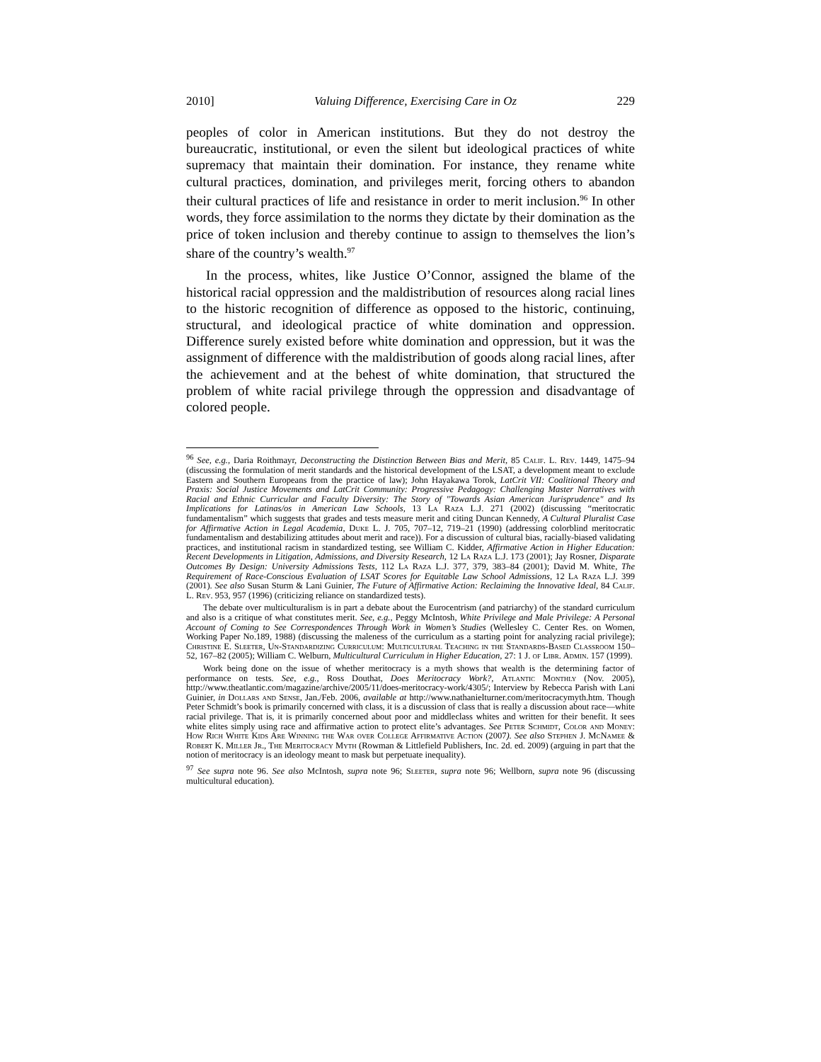2010] Valuing Difference, Exercising Care in Oz 229
peoples of color in American institutions. But they do not destroy the bureaucratic, institutional, or even the silent but ideological practices of white supremacy that maintain their domination. For instance, they rename white cultural practices, domination, and privileges merit, forcing others to abandon their cultural practices of life and resistance in order to merit inclusion.<sup>96</sup> In other words, they force assimilation to the norms they dictate by their domination as the price of token inclusion and thereby continue to assign to themselves the lion’s share of the country’s wealth.<sup>97</sup>
In the process, whites, like Justice O’Connor, assigned the blame of the historical racial oppression and the maldistribution of resources along racial lines to the historic recognition of difference as opposed to the historic, continuing, structural, and ideological practice of white domination and oppression. Difference surely existed before white domination and oppression, but it was the assignment of difference with the maldistribution of goods along racial lines, after the achievement and at the behest of white domination, that structured the problem of white racial privilege through the oppression and disadvantage of colored people.
<sup>96</sup> See, e.g., Daria Roithmayr, Deconstructing the Distinction Between Bias and Merit, 85 Calif. L. Rev. 1449, 1475–94 (discussing the formulation of merit standards and the historical development of the LSAT, a development meant to exclude Eastern and Southern Europeans from the practice of law); John Hayakawa Torok, LatCrit VII: Coalitional Theory and Praxis: Social Justice Movements and LatCrit Community: Progressive Pedagogy: Challenging Master Narratives with Racial and Ethnic Curricular and Faculty Diversity: The Story of "Towards Asian American Jurisprudence" and Its Implications for Latinas/os in American Law Schools, 13 La Raza L.J. 271 (2002) (discussing “meritocratic fundamentalism” which suggests that grades and tests measure merit and citing Duncan Kennedy, A Cultural Pluralist Case for Affirmative Action in Legal Academia, Duke L. J. 705, 707–12, 719–21 (1990) (addressing colorblind meritocratic fundamentalism and destabilizing attitudes about merit and race)). For a discussion of cultural bias, racially-biased validating practices, and institutional racism in standardized testing, see William C. Kidder, Affirmative Action in Higher Education: Recent Developments in Litigation, Admissions, and Diversity Research, 12 La Raza L.J. 173 (2001); Jay Rosner, Disparate Outcomes By Design: University Admissions Tests, 112 La Raza L.J. 377, 379, 383–84 (2001); David M. White, The Requirement of Race-Conscious Evaluation of LSAT Scores for Equitable Law School Admissions, 12 La Raza L.J. 399 (2001). See also Susan Sturm & Lani Guinier, The Future of Affirmative Action: Reclaiming the Innovative Ideal, 84 Calif. L. Rev. 953, 957 (1996) (criticizing reliance on standardized tests).
The debate over multiculturalism is in part a debate about the Eurocentrism (and patriarchy) of the standard curriculum and also is a critique of what constitutes merit. See, e.g., Peggy McIntosh, White Privilege and Male Privilege: A Personal Account of Coming to See Correspondences Through Work in Women’s Studies (Wellesley C. Center Res. on Women, Working Paper No.189, 1988) (discussing the maleness of the curriculum as a starting point for analyzing racial privilege); Christine E. Sleeter, Un-Standardizing Curriculum: Multicultural Teaching in the Standards-Based Classroom 150–52, 167–82 (2005); William C. Welburn, Multicultural Curriculum in Higher Education, 27: 1 J. of Libr. Admin. 157 (1999).
Work being done on the issue of whether meritocracy is a myth shows that wealth is the determining factor of performance on tests. See, e.g., Ross Douthat, Does Meritocracy Work?, Atlantic Monthly (Nov. 2005), http://www.theatlantic.com/magazine/archive/2005/11/does-meritocracy-work/4305/; Interview by Rebecca Parish with Lani Guinier, in Dollars and Sense, Jan./Feb. 2006, available at http://www.nathanielturner.com/meritocracymyth.htm. Though Peter Schmidt’s book is primarily concerned with class, it is a discussion of class that is really a discussion about race—white racial privilege. That is, it is primarily concerned about poor and middleclass whites and written for their benefit. It sees white elites simply using race and affirmative action to protect elite’s advantages. See Peter Schmidt, Color and Money: How Rich White Kids Are Winning the War over College Affirmative Action (2007). See also Stephen J. McNamee & Robert K. Miller Jr., The Meritocracy Myth (Rowman & Littlefield Publishers, Inc. 2d. ed. 2009) (arguing in part that the notion of meritocracy is an ideology meant to mask but perpetuate inequality).
<sup>97</sup> See supra note 96. See also McIntosh, supra note 96; Sleeter, supra note 96; Wellborn, supra note 96 (discussing multicultural education).